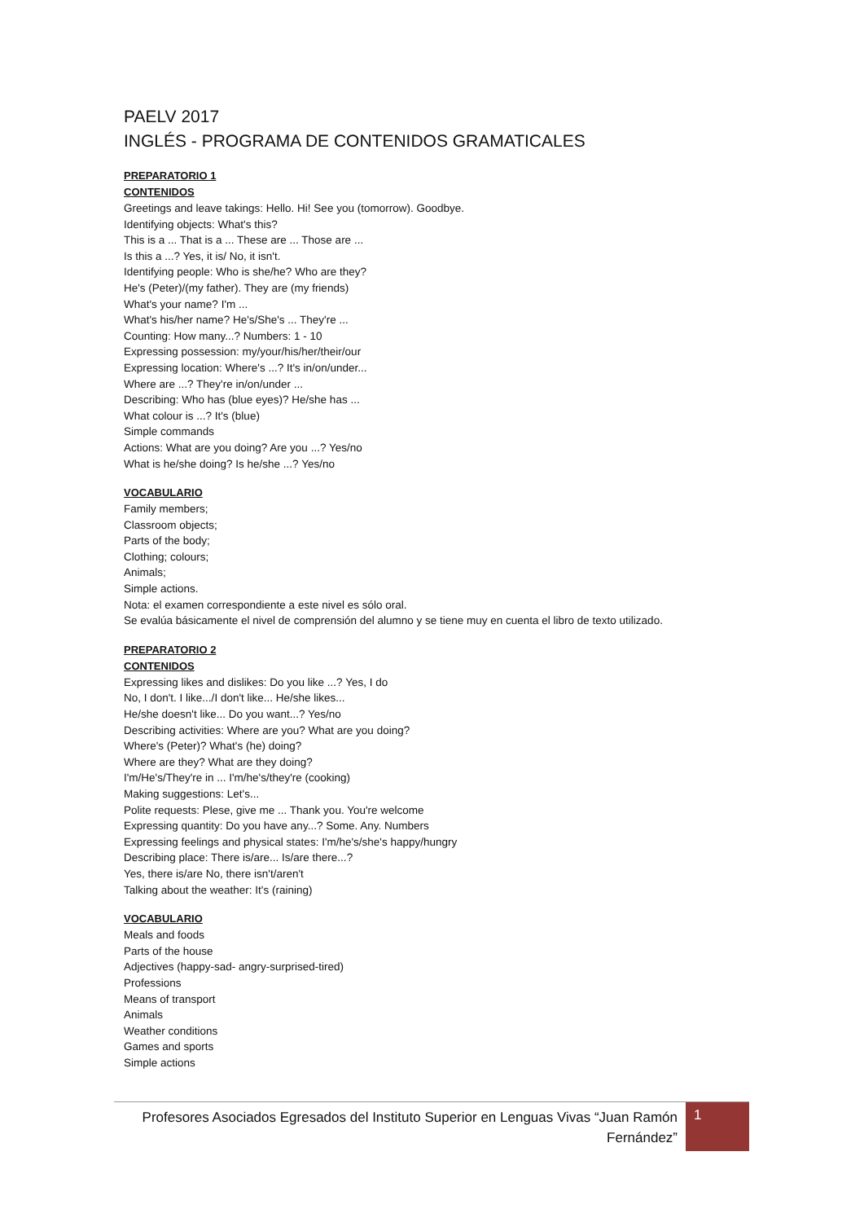PAELV 2017
INGLÉS - PROGRAMA DE CONTENIDOS GRAMATICALES
PREPARATORIO 1
CONTENIDOS
Greetings and leave takings: Hello. Hi! See you (tomorrow). Goodbye.
Identifying objects: What's this?
This is a ... That is a ... These are ... Those are ...
Is this a ...? Yes, it is/ No, it isn't.
Identifying people: Who is she/he? Who are they?
He's (Peter)/(my father). They are (my friends)
What's your name? I'm ...
What's his/her name? He's/She's ... They're ...
Counting: How many...? Numbers: 1 - 10
Expressing possession: my/your/his/her/their/our
Expressing location: Where's ...? It's in/on/under...
Where are ...? They're in/on/under ...
Describing: Who has (blue eyes)? He/she has ...
What colour is ...? It's (blue)
Simple commands
Actions: What are you doing? Are you ...? Yes/no
What is he/she doing? Is he/she ...? Yes/no
VOCABULARIO
Family members;
Classroom objects;
Parts of the body;
Clothing; colours;
Animals;
Simple actions.
Nota: el examen correspondiente a este nivel es sólo oral.
Se evalúa básicamente el nivel de comprensión del alumno y se tiene muy en cuenta el libro de texto utilizado.
PREPARATORIO 2
CONTENIDOS
Expressing likes and dislikes: Do you like ...? Yes, I do
No, I don't. I like.../I don't like... He/she likes...
He/she doesn't like... Do you want...? Yes/no
Describing activities: Where are you? What are you doing?
Where's (Peter)? What's (he) doing?
Where are they? What are they doing?
I'm/He's/They're in ... I'm/he's/they're (cooking)
Making suggestions: Let's...
Polite requests: Plese, give me ... Thank you. You're welcome
Expressing quantity: Do you have any...? Some. Any. Numbers
Expressing feelings and physical states: I'm/he's/she's happy/hungry
Describing place: There is/are... Is/are there...?
Yes, there is/are No, there isn't/aren't
Talking about the weather: It's (raining)
VOCABULARIO
Meals and foods
Parts of the house
Adjectives (happy-sad- angry-surprised-tired)
Professions
Means of transport
Animals
Weather conditions
Games and sports
Simple actions
Profesores Asociados Egresados del Instituto Superior en Lenguas Vivas “Juan Ramón Fernández”
1